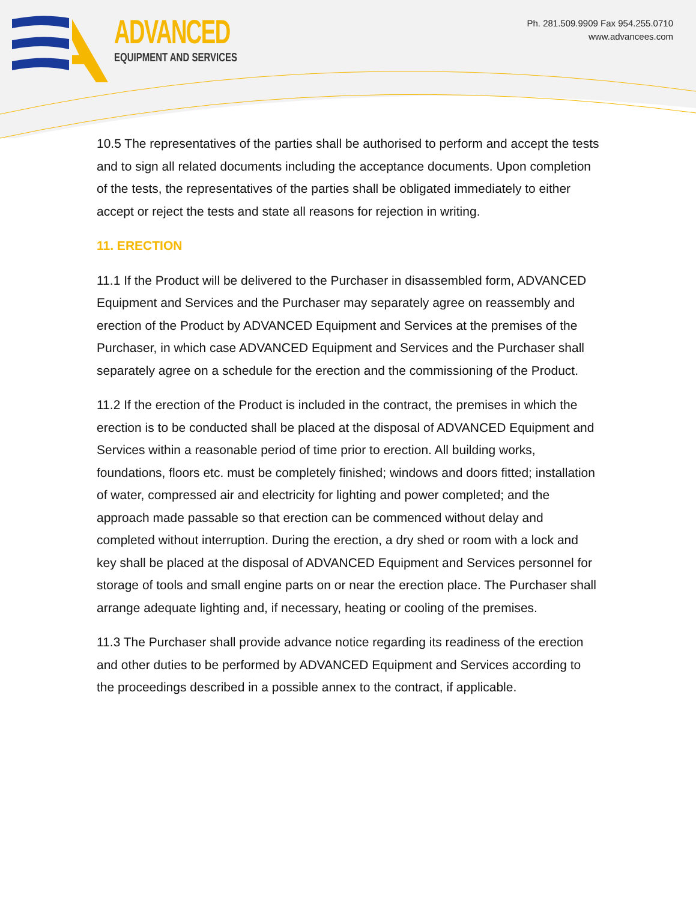ADVANCED
EQUIPMENT AND SERVICES
Ph. 281.509.9909 Fax 954.255.0710
www.advancees.com
10.5 The representatives of the parties shall be authorised to perform and accept the tests and to sign all related documents including the acceptance documents. Upon completion of the tests, the representatives of the parties shall be obligated immediately to either accept or reject the tests and state all reasons for rejection in writing.
11. ERECTION
11.1 If the Product will be delivered to the Purchaser in disassembled form, ADVANCED Equipment and Services and the Purchaser may separately agree on reassembly and erection of the Product by ADVANCED Equipment and Services at the premises of the Purchaser, in which case ADVANCED Equipment and Services and the Purchaser shall separately agree on a schedule for the erection and the commissioning of the Product.
11.2 If the erection of the Product is included in the contract, the premises in which the erection is to be conducted shall be placed at the disposal of ADVANCED Equipment and Services within a reasonable period of time prior to erection. All building works, foundations, floors etc. must be completely finished; windows and doors fitted; installation of water, compressed air and electricity for lighting and power completed; and the approach made passable so that erection can be commenced without delay and completed without interruption. During the erection, a dry shed or room with a lock and key shall be placed at the disposal of ADVANCED Equipment and Services personnel for storage of tools and small engine parts on or near the erection place. The Purchaser shall arrange adequate lighting and, if necessary, heating or cooling of the premises.
11.3 The Purchaser shall provide advance notice regarding its readiness of the erection and other duties to be performed by ADVANCED Equipment and Services according to the proceedings described in a possible annex to the contract, if applicable.